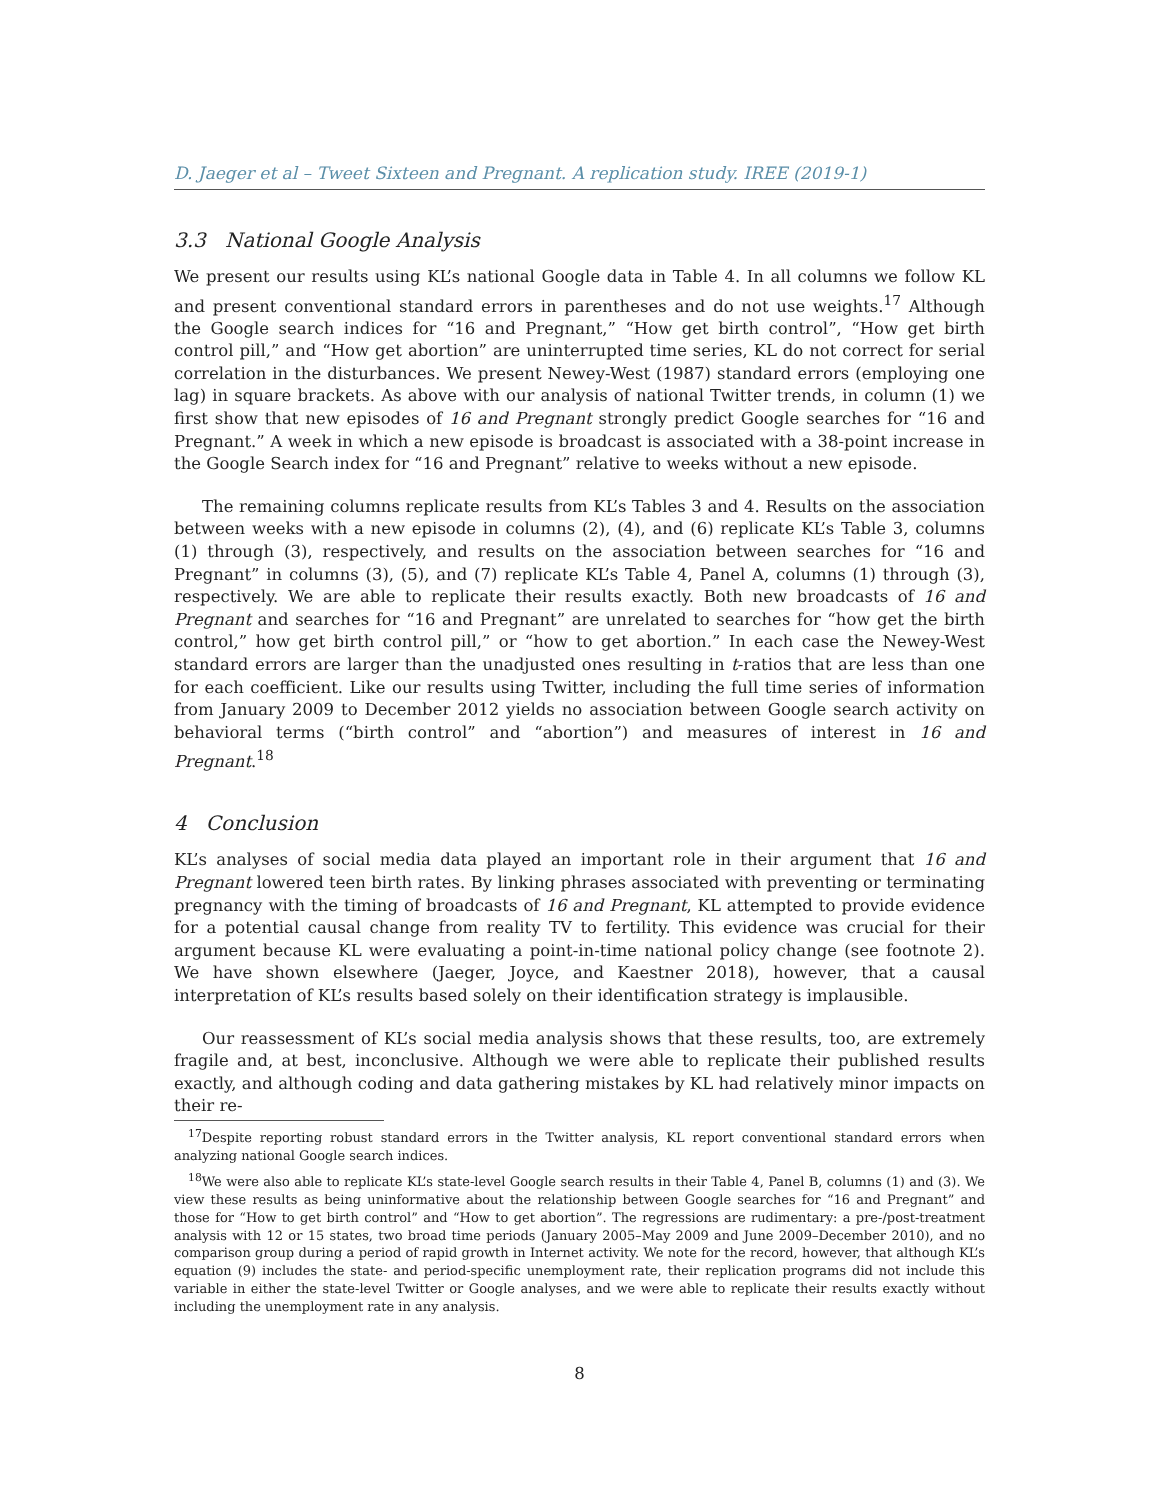D. Jaeger et al – Tweet Sixteen and Pregnant. A replication study. IREE (2019-1)
3.3 National Google Analysis
We present our results using KL’s national Google data in Table 4. In all columns we follow KL and present conventional standard errors in parentheses and do not use weights.<sup>17</sup> Although the Google search indices for “16 and Pregnant,” “How get birth control”, “How get birth control pill,” and “How get abortion” are uninterrupted time series, KL do not correct for serial correlation in the disturbances. We present Newey-West (1987) standard errors (employing one lag) in square brackets. As above with our analysis of national Twitter trends, in column (1) we first show that new episodes of 16 and Pregnant strongly predict Google searches for “16 and Pregnant.” A week in which a new episode is broadcast is associated with a 38-point increase in the Google Search index for “16 and Pregnant” relative to weeks without a new episode.
The remaining columns replicate results from KL’s Tables 3 and 4. Results on the association between weeks with a new episode in columns (2), (4), and (6) replicate KL’s Table 3, columns (1) through (3), respectively, and results on the association between searches for “16 and Pregnant” in columns (3), (5), and (7) replicate KL’s Table 4, Panel A, columns (1) through (3), respectively. We are able to replicate their results exactly. Both new broadcasts of 16 and Pregnant and searches for “16 and Pregnant” are unrelated to searches for “how get the birth control,” how get birth control pill,” or “how to get abortion.” In each case the Newey-West standard errors are larger than the unadjusted ones resulting in t-ratios that are less than one for each coefficient. Like our results using Twitter, including the full time series of information from January 2009 to December 2012 yields no association between Google search activity on behavioral terms (“birth control” and “abortion”) and measures of interest in 16 and Pregnant.<sup>18</sup>
4 Conclusion
KL’s analyses of social media data played an important role in their argument that 16 and Pregnant lowered teen birth rates. By linking phrases associated with preventing or terminating pregnancy with the timing of broadcasts of 16 and Pregnant, KL attempted to provide evidence for a potential causal change from reality TV to fertility. This evidence was crucial for their argument because KL were evaluating a point-in-time national policy change (see footnote 2). We have shown elsewhere (Jaeger, Joyce, and Kaestner 2018), however, that a causal interpretation of KL’s results based solely on their identification strategy is implausible.
Our reassessment of KL’s social media analysis shows that these results, too, are extremely fragile and, at best, inconclusive. Although we were able to replicate their published results exactly, and although coding and data gathering mistakes by KL had relatively minor impacts on their re-
<sup>17</sup> Despite reporting robust standard errors in the Twitter analysis, KL report conventional standard errors when analyzing national Google search indices.
<sup>18</sup> We were also able to replicate KL’s state-level Google search results in their Table 4, Panel B, columns (1) and (3). We view these results as being uninformative about the relationship between Google searches for “16 and Pregnant” and those for “How to get birth control” and “How to get abortion”. The regressions are rudimentary: a pre-/post-treatment analysis with 12 or 15 states, two broad time periods (January 2005–May 2009 and June 2009–December 2010), and no comparison group during a period of rapid growth in Internet activity. We note for the record, however, that although KL’s equation (9) includes the state- and period-specific unemployment rate, their replication programs did not include this variable in either the state-level Twitter or Google analyses, and we were able to replicate their results exactly without including the unemployment rate in any analysis.
8